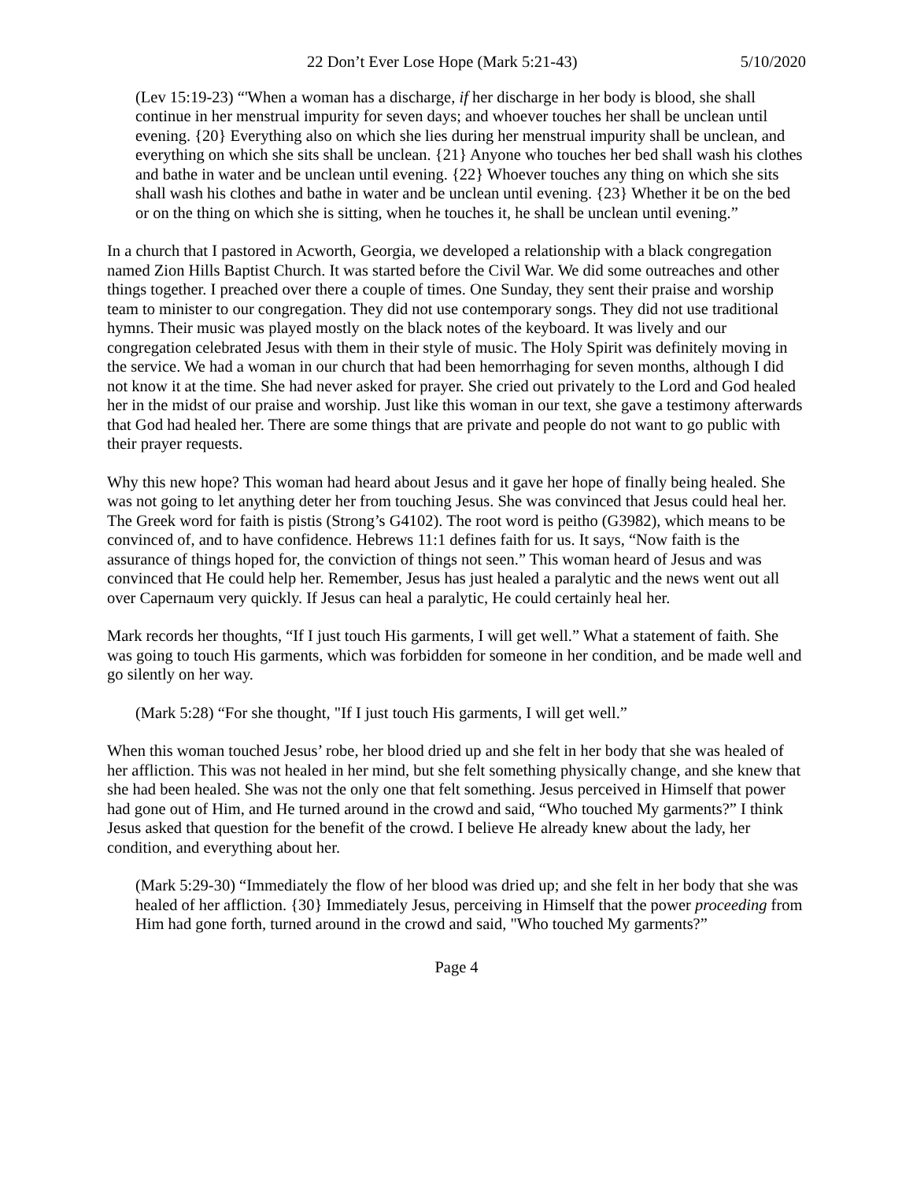22 Don’t Ever Lose Hope (Mark 5:21-43) 5/10/2020
(Lev 15:19-23) “'When a woman has a discharge, if her discharge in her body is blood, she shall continue in her menstrual impurity for seven days; and whoever touches her shall be unclean until evening. {20} Everything also on which she lies during her menstrual impurity shall be unclean, and everything on which she sits shall be unclean. {21} Anyone who touches her bed shall wash his clothes and bathe in water and be unclean until evening. {22} Whoever touches any thing on which she sits shall wash his clothes and bathe in water and be unclean until evening. {23} Whether it be on the bed or on the thing on which she is sitting, when he touches it, he shall be unclean until evening.”
In a church that I pastored in Acworth, Georgia, we developed a relationship with a black congregation named Zion Hills Baptist Church. It was started before the Civil War. We did some outreaches and other things together. I preached over there a couple of times. One Sunday, they sent their praise and worship team to minister to our congregation. They did not use contemporary songs. They did not use traditional hymns. Their music was played mostly on the black notes of the keyboard. It was lively and our congregation celebrated Jesus with them in their style of music. The Holy Spirit was definitely moving in the service. We had a woman in our church that had been hemorrhaging for seven months, although I did not know it at the time. She had never asked for prayer. She cried out privately to the Lord and God healed her in the midst of our praise and worship. Just like this woman in our text, she gave a testimony afterwards that God had healed her. There are some things that are private and people do not want to go public with their prayer requests.
Why this new hope? This woman had heard about Jesus and it gave her hope of finally being healed. She was not going to let anything deter her from touching Jesus. She was convinced that Jesus could heal her. The Greek word for faith is pistis (Strong’s G4102). The root word is peitho (G3982), which means to be convinced of, and to have confidence. Hebrews 11:1 defines faith for us. It says, “Now faith is the assurance of things hoped for, the conviction of things not seen.” This woman heard of Jesus and was convinced that He could help her. Remember, Jesus has just healed a paralytic and the news went out all over Capernaum very quickly. If Jesus can heal a paralytic, He could certainly heal her.
Mark records her thoughts, “If I just touch His garments, I will get well.” What a statement of faith. She was going to touch His garments, which was forbidden for someone in her condition, and be made well and go silently on her way.
(Mark 5:28) “For she thought, "If I just touch His garments, I will get well.”
When this woman touched Jesus’ robe, her blood dried up and she felt in her body that she was healed of her affliction. This was not healed in her mind, but she felt something physically change, and she knew that she had been healed. She was not the only one that felt something. Jesus perceived in Himself that power had gone out of Him, and He turned around in the crowd and said, “Who touched My garments?” I think Jesus asked that question for the benefit of the crowd. I believe He already knew about the lady, her condition, and everything about her.
(Mark 5:29-30) “Immediately the flow of her blood was dried up; and she felt in her body that she was healed of her affliction. {30} Immediately Jesus, perceiving in Himself that the power proceeding from Him had gone forth, turned around in the crowd and said, "Who touched My garments?”
Page 4